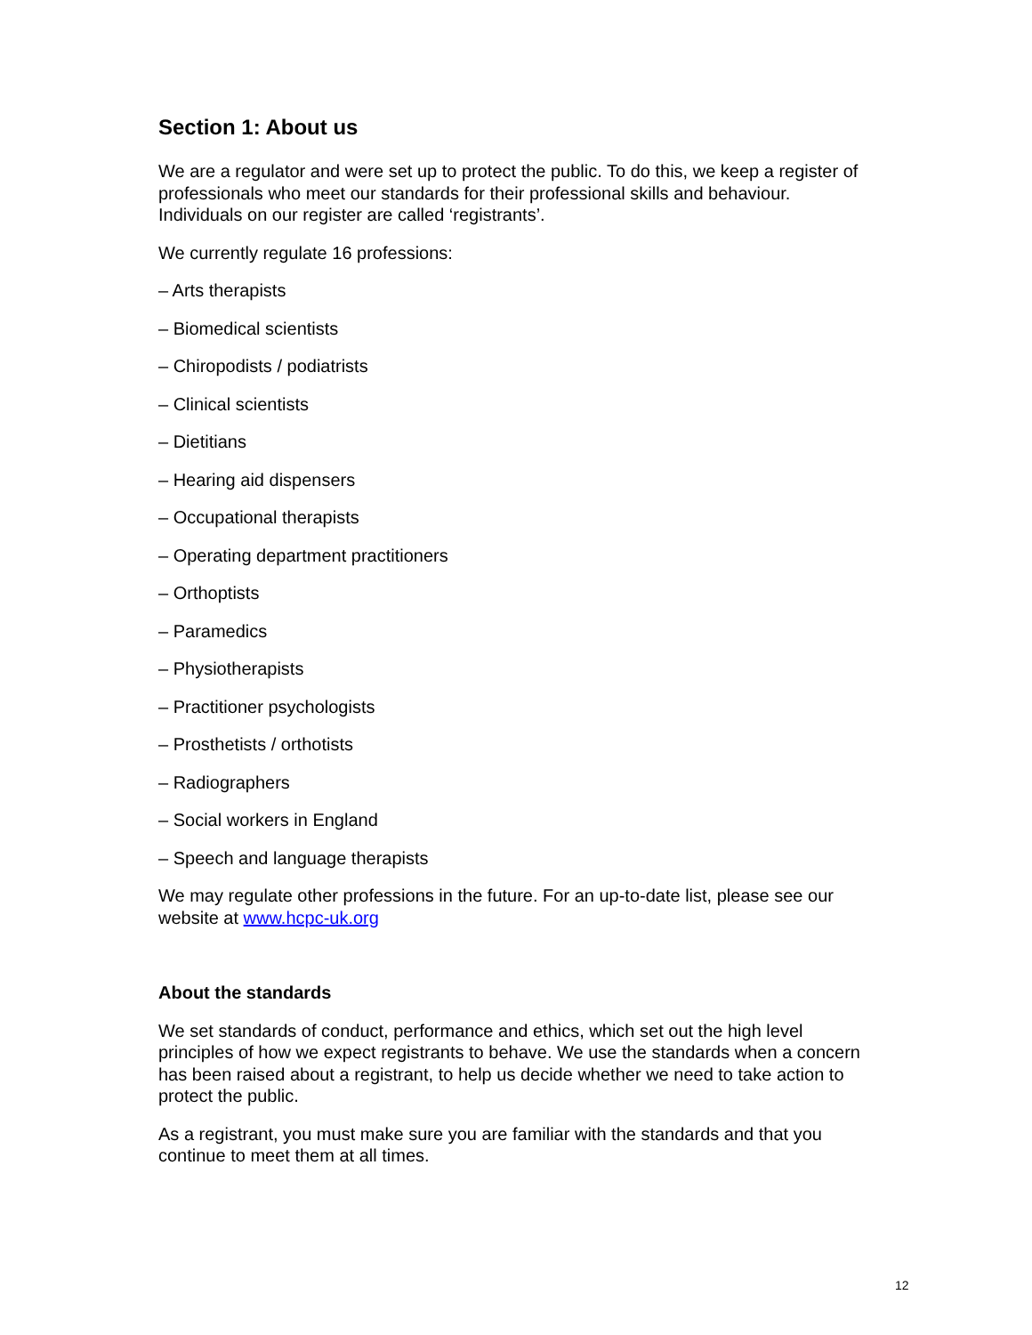Section 1: About us
We are a regulator and were set up to protect the public. To do this, we keep a register of professionals who meet our standards for their professional skills and behaviour. Individuals on our register are called ‘registrants’.
We currently regulate 16 professions:
– Arts therapists
– Biomedical scientists
– Chiropodists / podiatrists
– Clinical scientists
– Dietitians
– Hearing aid dispensers
– Occupational therapists
– Operating department practitioners
– Orthoptists
– Paramedics
– Physiotherapists
– Practitioner psychologists
– Prosthetists / orthotists
– Radiographers
– Social workers in England
– Speech and language therapists
We may regulate other professions in the future. For an up-to-date list, please see our website at www.hcpc-uk.org
About the standards
We set standards of conduct, performance and ethics, which set out the high level principles of how we expect registrants to behave. We use the standards when a concern has been raised about a registrant, to help us decide whether we need to take action to protect the public.
As a registrant, you must make sure you are familiar with the standards and that you continue to meet them at all times.
12